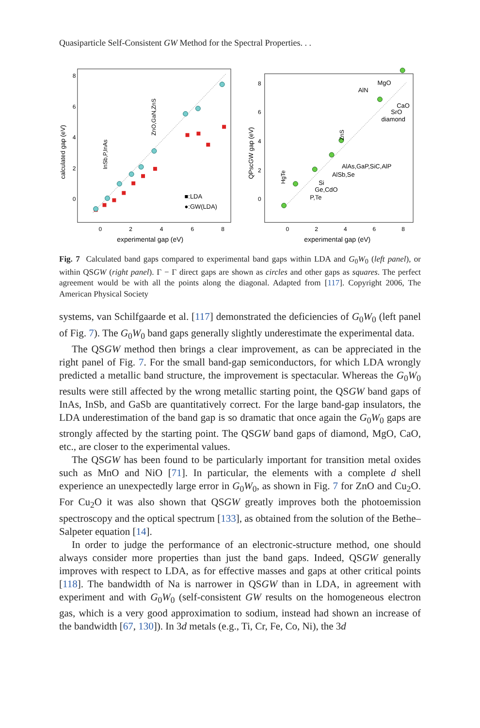Quasiparticle Self-Consistent GW Method for the Spectral Properties. . .
calculated gap (eV)
8
6
4
2
0
0
2
4
6
8
experimental gap (eV)
InSb,P,InAs
ZnO,GaN,ZnS
■:LDA
●:GW(LDA)
QPscGW gap (eV)
8
6
4
2
0
0
2
4
6
8
experimental gap (eV)
AlN
MgO
CaO
SrO
diamond
AlAs,GaP,SiC,AlP
AlSb,Se
Si
Ge,CdO
P,Te
HgTe
ZnS
Fig. 7 Calculated band gaps compared to experimental band gaps within LDA and G<sub>0</sub>W<sub>0</sub> (left panel), or within QSGW (right panel). Γ − Γ direct gaps are shown as circles and other gaps as squares. The perfect agreement would be with all the points along the diagonal. Adapted from [117]. Copyright 2006, The American Physical Society
systems, van Schilfgaarde et al. [117] demonstrated the deficiencies of G<sub>0</sub>W<sub>0</sub> (left panel of Fig. 7). The G<sub>0</sub>W<sub>0</sub> band gaps generally slightly underestimate the experimental data.
The QSGW method then brings a clear improvement, as can be appreciated in the right panel of Fig. 7. For the small band-gap semiconductors, for which LDA wrongly predicted a metallic band structure, the improvement is spectacular. Whereas the G<sub>0</sub>W<sub>0</sub> results were still affected by the wrong metallic starting point, the QSGW band gaps of InAs, InSb, and GaSb are quantitatively correct. For the large band-gap insulators, the LDA underestimation of the band gap is so dramatic that once again the G<sub>0</sub>W<sub>0</sub> gaps are strongly affected by the starting point. The QSGW band gaps of diamond, MgO, CaO, etc., are closer to the experimental values.
The QSGW has been found to be particularly important for transition metal oxides such as MnO and NiO [71]. In particular, the elements with a complete d shell experience an unexpectedly large error in G<sub>0</sub>W<sub>0</sub>, as shown in Fig. 7 for ZnO and Cu<sub>2</sub>O. For Cu<sub>2</sub>O it was also shown that QSGW greatly improves both the photoemission spectroscopy and the optical spectrum [133], as obtained from the solution of the Bethe–Salpeter equation [14].
In order to judge the performance of an electronic-structure method, one should always consider more properties than just the band gaps. Indeed, QSGW generally improves with respect to LDA, as for effective masses and gaps at other critical points [118]. The bandwidth of Na is narrower in QSGW than in LDA, in agreement with experiment and with G<sub>0</sub>W<sub>0</sub> (self-consistent GW results on the homogeneous electron gas, which is a very good approximation to sodium, instead had shown an increase of the bandwidth [67, 130]). In 3d metals (e.g., Ti, Cr, Fe, Co, Ni), the 3d